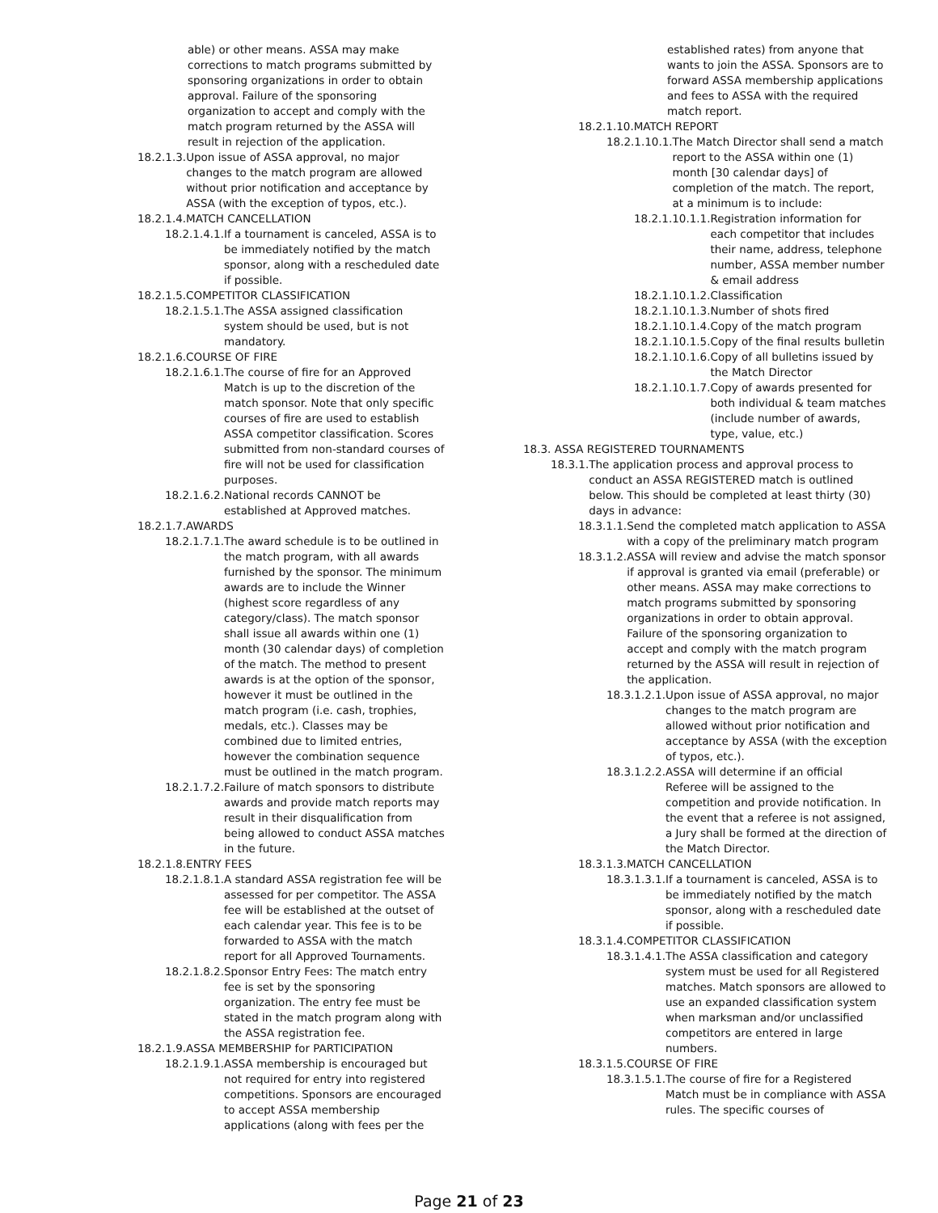able) or other means. ASSA may make corrections to match programs submitted by sponsoring organizations in order to obtain approval. Failure of the sponsoring organization to accept and comply with the match program returned by the ASSA will result in rejection of the application.
18.2.1.3. Upon issue of ASSA approval, no major changes to the match program are allowed without prior notification and acceptance by ASSA (with the exception of typos, etc.).
18.2.1.4.MATCH CANCELLATION
18.2.1.4.1. If a tournament is canceled, ASSA is to be immediately notified by the match sponsor, along with a rescheduled date if possible.
18.2.1.5.COMPETITOR CLASSIFICATION
18.2.1.5.1. The ASSA assigned classification system should be used, but is not mandatory.
18.2.1.6.COURSE OF FIRE
18.2.1.6.1. The course of fire for an Approved Match is up to the discretion of the match sponsor. Note that only specific courses of fire are used to establish ASSA competitor classification. Scores submitted from non-standard courses of fire will not be used for classification purposes.
18.2.1.6.2. National records CANNOT be established at Approved matches.
18.2.1.7.AWARDS
18.2.1.7.1. The award schedule is to be outlined in the match program, with all awards furnished by the sponsor. The minimum awards are to include the Winner (highest score regardless of any category/class). The match sponsor shall issue all awards within one (1) month (30 calendar days) of completion of the match. The method to present awards is at the option of the sponsor, however it must be outlined in the match program (i.e. cash, trophies, medals, etc.). Classes may be combined due to limited entries, however the combination sequence must be outlined in the match program.
18.2.1.7.2. Failure of match sponsors to distribute awards and provide match reports may result in their disqualification from being allowed to conduct ASSA matches in the future.
18.2.1.8.ENTRY FEES
18.2.1.8.1. A standard ASSA registration fee will be assessed for per competitor. The ASSA fee will be established at the outset of each calendar year. This fee is to be forwarded to ASSA with the match report for all Approved Tournaments.
18.2.1.8.2. Sponsor Entry Fees: The match entry fee is set by the sponsoring organization. The entry fee must be stated in the match program along with the ASSA registration fee.
18.2.1.9.ASSA MEMBERSHIP for PARTICIPATION
18.2.1.9.1. ASSA membership is encouraged but not required for entry into registered competitions. Sponsors are encouraged to accept ASSA membership applications (along with fees per the
established rates) from anyone that wants to join the ASSA. Sponsors are to forward ASSA membership applications and fees to ASSA with the required match report.
18.2.1.10.MATCH REPORT
18.2.1.10.1. The Match Director shall send a match report to the ASSA within one (1) month [30 calendar days] of completion of the match. The report, at a minimum is to include:
18.2.1.10.1.1. Registration information for each competitor that includes their name, address, telephone number, ASSA member number & email address
18.2.1.10.1.2. Classification
18.2.1.10.1.3. Number of shots fired
18.2.1.10.1.4. Copy of the match program
18.2.1.10.1.5. Copy of the final results bulletin
18.2.1.10.1.6. Copy of all bulletins issued by the Match Director
18.2.1.10.1.7. Copy of awards presented for both individual & team matches (include number of awards, type, value, etc.)
18.3. ASSA REGISTERED TOURNAMENTS
18.3.1. The application process and approval process to conduct an ASSA REGISTERED match is outlined below. This should be completed at least thirty (30) days in advance:
18.3.1.1. Send the completed match application to ASSA with a copy of the preliminary match program
18.3.1.2. ASSA will review and advise the match sponsor if approval is granted via email (preferable) or other means. ASSA may make corrections to match programs submitted by sponsoring organizations in order to obtain approval. Failure of the sponsoring organization to accept and comply with the match program returned by the ASSA will result in rejection of the application.
18.3.1.2.1. Upon issue of ASSA approval, no major changes to the match program are allowed without prior notification and acceptance by ASSA (with the exception of typos, etc.).
18.3.1.2.2. ASSA will determine if an official Referee will be assigned to the competition and provide notification. In the event that a referee is not assigned, a Jury shall be formed at the direction of the Match Director.
18.3.1.3.MATCH CANCELLATION
18.3.1.3.1. If a tournament is canceled, ASSA is to be immediately notified by the match sponsor, along with a rescheduled date if possible.
18.3.1.4.COMPETITOR CLASSIFICATION
18.3.1.4.1. The ASSA classification and category system must be used for all Registered matches. Match sponsors are allowed to use an expanded classification system when marksman and/or unclassified competitors are entered in large numbers.
18.3.1.5.COURSE OF FIRE
18.3.1.5.1. The course of fire for a Registered Match must be in compliance with ASSA rules. The specific courses of
Page 21 of 23